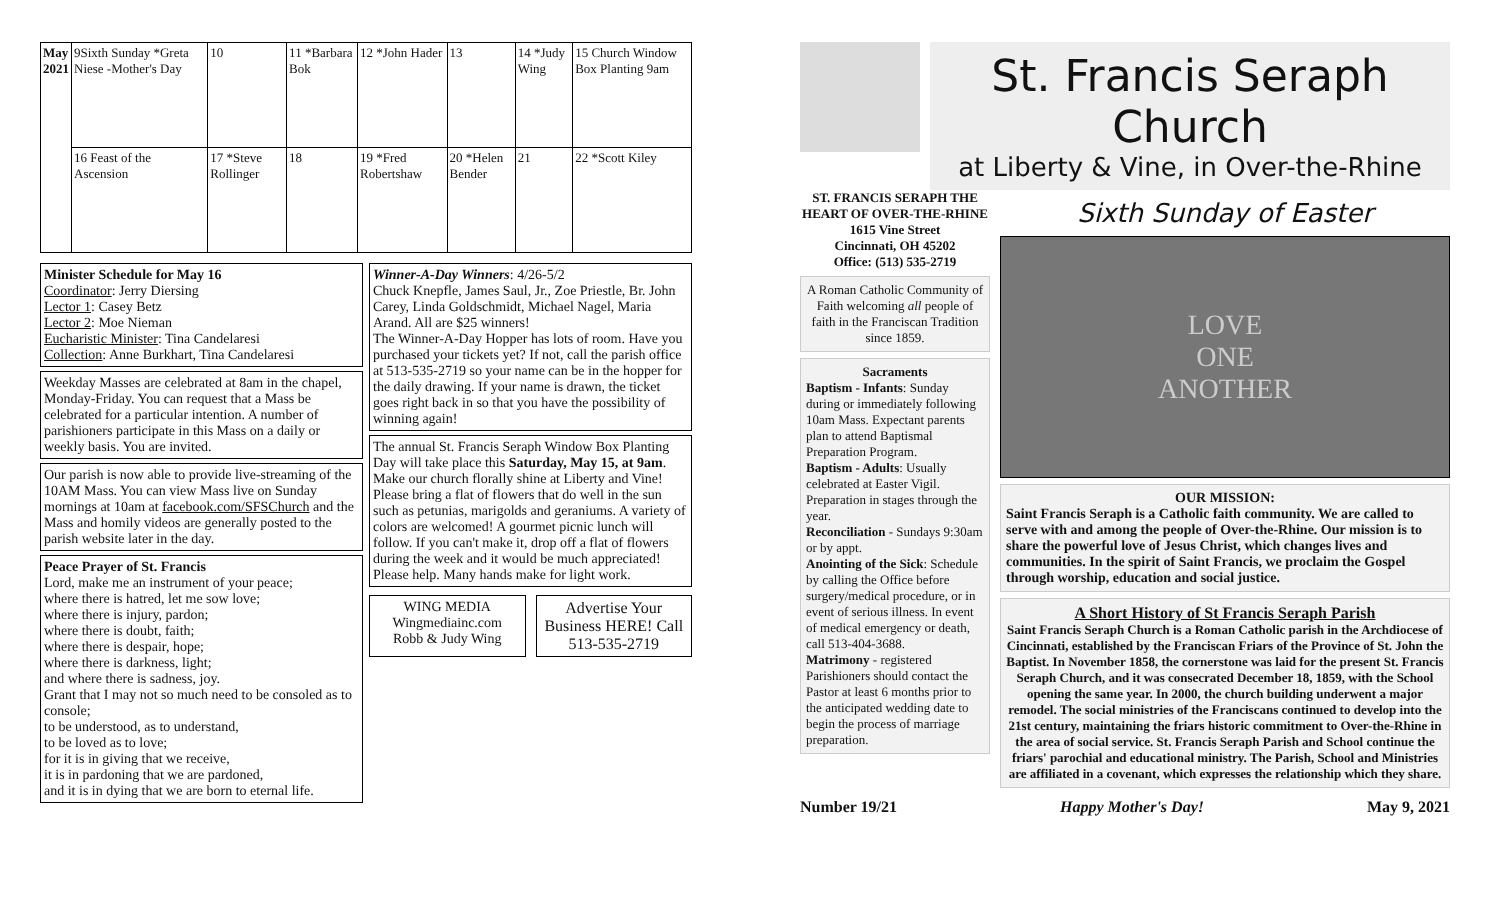| May 2021 | 9Sixth Sunday *Greta Niese -Mother's Day | 10 | 11 *Barbara Bok | 12 *John Hader | 13 | 14 *Judy Wing | 15 Church Window Box Planting 9am |
| | 16 Feast of the Ascension | 17 *Steve Rollinger | 18 | 19 *Fred Robertshaw | 20 *Helen Bender | 21 | 22 *Scott Kiley |
Minister Schedule for May 16
Coordinator: Jerry Diersing
Lector 1: Casey Betz
Lector 2: Moe Nieman
Eucharistic Minister: Tina Candelaresi
Collection: Anne Burkhart, Tina Candelaresi
Weekday Masses are celebrated at 8am in the chapel, Monday-Friday. You can request that a Mass be celebrated for a particular intention. A number of parishioners participate in this Mass on a daily or weekly basis. You are invited.
Our parish is now able to provide live-streaming of the 10AM Mass. You can view Mass live on Sunday mornings at 10am at facebook.com/SFSChurch and the Mass and homily videos are generally posted to the parish website later in the day.
Peace Prayer of St. Francis
Lord, make me an instrument of your peace;
where there is hatred, let me sow love;
where there is injury, pardon;
where there is doubt, faith;
where there is despair, hope;
where there is darkness, light;
and where there is sadness, joy.
Grant that I may not so much need to be consoled as to console;
to be understood, as to understand,
to be loved as to love;
for it is in giving that we receive,
it is in pardoning that we are pardoned,
and it is in dying that we are born to eternal life.
Winner-A-Day Winners: 4/26-5/2
Chuck Knepfle, James Saul, Jr., Zoe Priestle, Br. John Carey, Linda Goldschmidt, Michael Nagel, Maria Arand. All are $25 winners!
The Winner-A-Day Hopper has lots of room. Have you purchased your tickets yet? If not, call the parish office at 513-535-2719 so your name can be in the hopper for the daily drawing. If your name is drawn, the ticket goes right back in so that you have the possibility of winning again!
The annual St. Francis Seraph Window Box Planting Day will take place this Saturday, May 15, at 9am. Make our church florally shine at Liberty and Vine! Please bring a flat of flowers that do well in the sun such as petunias, marigolds and geraniums. A variety of colors are welcomed! A gourmet picnic lunch will follow. If you can't make it, drop off a flat of flowers during the week and it would be much appreciated! Please help. Many hands make for light work.
WING MEDIA
Wingmediainc.com
Robb & Judy Wing
Advertise Your Business HERE! Call 513-535-2719
St. Francis Seraph Church
at Liberty & Vine, in Over-the-Rhine
ST. FRANCIS SERAPH THE HEART OF OVER-THE-RHINE
1615 Vine Street
Cincinnati, OH 45202
Office: (513) 535-2719
A Roman Catholic Community of Faith welcoming all people of faith in the Franciscan Tradition since 1859.
SacramentsBaptism - Infants: Sunday during or immediately following 10am Mass. Expectant parents plan to attend Baptismal Preparation Program.
Baptism - Adults: Usually celebrated at Easter Vigil. Preparation in stages through the year.
Reconciliation - Sundays 9:30am or by appt.
Anointing of the Sick: Schedule by calling the Office before surgery/medical procedure, or in event of serious illness. In event of medical emergency or death, call 513-404-3688.
Matrimony - registered Parishioners should contact the Pastor at least 6 months prior to the anticipated wedding date to begin the process of marriage preparation.
Sixth Sunday of Easter
LOVE
ONE
ANOTHER
OUR MISSION:Saint Francis Seraph is a Catholic faith community. We are called to serve with and among the people of Over-the-Rhine. Our mission is to share the powerful love of Jesus Christ, which changes lives and communities. In the spirit of Saint Francis, we proclaim the Gospel through worship, education and social justice.
A Short History of St Francis Seraph Parish
Saint Francis Seraph Church is a Roman Catholic parish in the Archdiocese of Cincinnati, established by the Franciscan Friars of the Province of St. John the Baptist. In November 1858, the cornerstone was laid for the present St. Francis Seraph Church, and it was consecrated December 18, 1859, with the School opening the same year. In 2000, the church building underwent a major remodel. The social ministries of the Franciscans continued to develop into the 21st century, maintaining the friars historic commitment to Over-the-Rhine in the area of social service. St. Francis Seraph Parish and School continue the friars' parochial and educational ministry. The Parish, School and Ministries are affiliated in a covenant, which expresses the relationship which they share.
Number 19/21 Happy Mother's Day! May 9, 2021